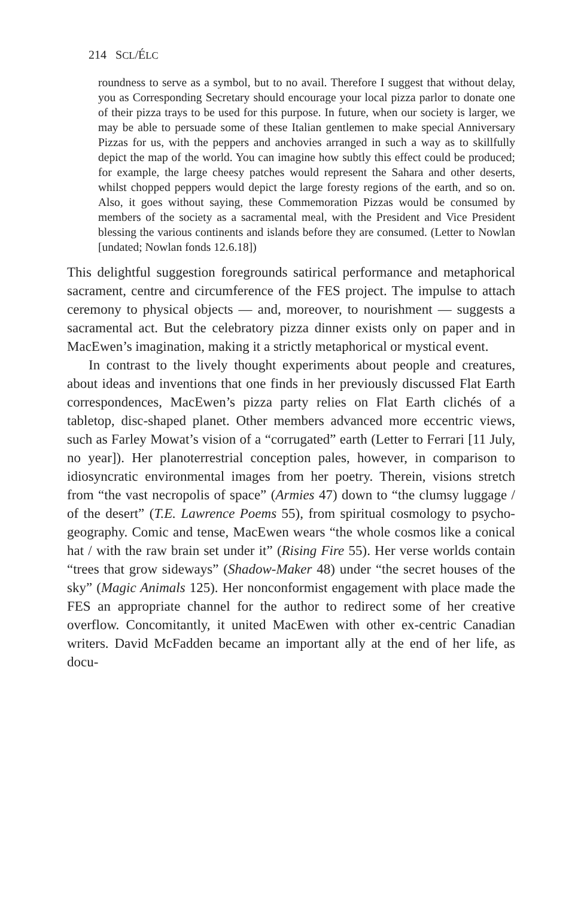214 SCL/ÉLC
roundness to serve as a symbol, but to no avail. Therefore I suggest that without delay, you as Corresponding Secretary should encourage your local pizza parlor to donate one of their pizza trays to be used for this purpose. In future, when our society is larger, we may be able to persuade some of these Italian gentlemen to make special Anniversary Pizzas for us, with the peppers and anchovies arranged in such a way as to skillfully depict the map of the world. You can imagine how subtly this effect could be produced; for example, the large cheesy patches would represent the Sahara and other deserts, whilst chopped peppers would depict the large foresty regions of the earth, and so on. Also, it goes without saying, these Commemoration Pizzas would be consumed by members of the society as a sacramental meal, with the President and Vice President blessing the various continents and islands before they are consumed. (Letter to Nowlan [undated; Nowlan fonds 12.6.18])
This delightful suggestion foregrounds satirical performance and metaphorical sacrament, centre and circumference of the FES project. The impulse to attach ceremony to physical objects — and, moreover, to nourishment — suggests a sacramental act. But the celebratory pizza dinner exists only on paper and in MacEwen’s imagination, making it a strictly metaphorical or mystical event.
In contrast to the lively thought experiments about people and creatures, about ideas and inventions that one finds in her previously discussed Flat Earth correspondences, MacEwen’s pizza party relies on Flat Earth clichés of a tabletop, disc-shaped planet. Other members advanced more eccentric views, such as Farley Mowat’s vision of a “corrugated” earth (Letter to Ferrari [11 July, no year]). Her planoterrestrial conception pales, however, in comparison to idiosyncratic environmental images from her poetry. Therein, visions stretch from “the vast necropolis of space” (Armies 47) down to “the clumsy luggage / of the desert” (T.E. Lawrence Poems 55), from spiritual cosmology to psycho-geography. Comic and tense, MacEwen wears “the whole cosmos like a conical hat / with the raw brain set under it” (Rising Fire 55). Her verse worlds contain “trees that grow sideways” (Shadow-Maker 48) under “the secret houses of the sky” (Magic Animals 125). Her nonconformist engagement with place made the FES an appropriate channel for the author to redirect some of her creative overflow. Concomitantly, it united MacEwen with other ex-centric Canadian writers. David McFadden became an important ally at the end of her life, as docu-